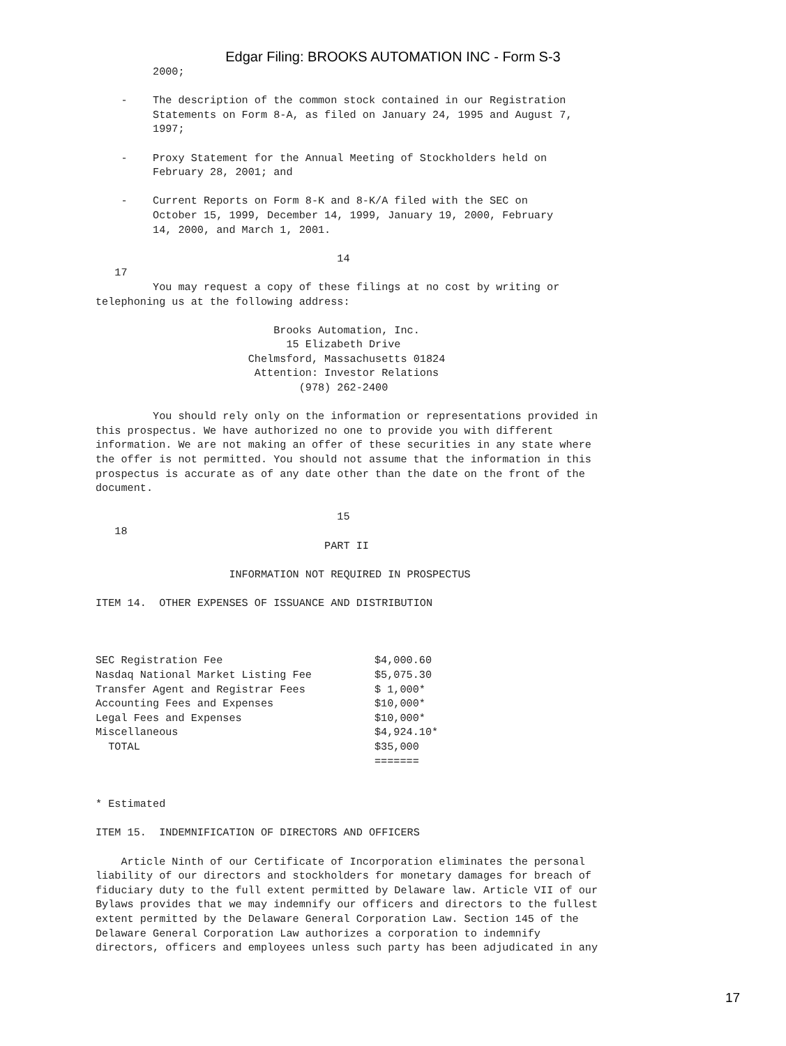Edgar Filing: BROOKS AUTOMATION INC - Form S-3
         2000;

    -    The description of the common stock contained in our Registration
         Statements on Form 8-A, as filed on January 24, 1995 and August 7,
         1997;

    -    Proxy Statement for the Annual Meeting of Stockholders held on
         February 28, 2001; and

    -    Current Reports on Form 8-K and 8-K/A filed with the SEC on
         October 15, 1999, December 14, 1999, January 19, 2000, February
         14, 2000, and March 1, 2001.

                                      14
   17
         You may request a copy of these filings at no cost by writing or
telephoning us at the following address:

                            Brooks Automation, Inc.
                              15 Elizabeth Drive
                        Chelmsford, Massachusetts 01824
                         Attention: Investor Relations
                                (978) 262-2400

         You should rely only on the information or representations provided in
this prospectus. We have authorized no one to provide you with different
information. We are not making an offer of these securities in any state where
the offer is not permitted. You should not assume that the information in this
prospectus is accurate as of any date other than the date on the front of the
document.

                                      15
   18
                                    PART II

                     INFORMATION NOT REQUIRED IN PROSPECTUS

ITEM 14.  OTHER EXPENSES OF ISSUANCE AND DISTRIBUTION
| SEC Registration Fee | $4,000.60 |
| Nasdaq National Market Listing Fee | $5,075.30 |
| Transfer Agent and Registrar Fees | $ 1,000* |
| Accounting Fees and Expenses | $10,000* |
| Legal Fees and Expenses | $10,000* |
| Miscellaneous | $4,924.10* |
| TOTAL | $35,000 |
| | ======= |
* Estimated

ITEM 15.  INDEMNIFICATION OF DIRECTORS AND OFFICERS

    Article Ninth of our Certificate of Incorporation eliminates the personal
liability of our directors and stockholders for monetary damages for breach of
fiduciary duty to the full extent permitted by Delaware law. Article VII of our
Bylaws provides that we may indemnify our officers and directors to the fullest
extent permitted by the Delaware General Corporation Law. Section 145 of the
Delaware General Corporation Law authorizes a corporation to indemnify
directors, officers and employees unless such party has been adjudicated in any
17